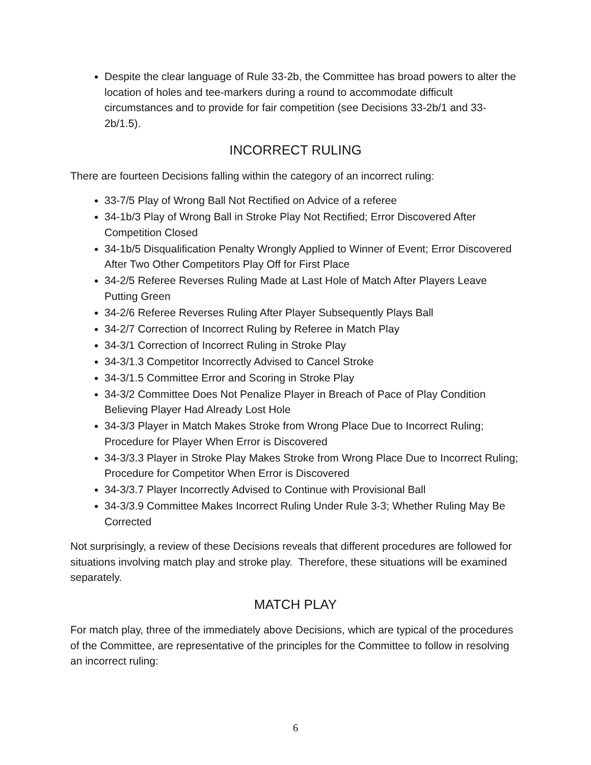Despite the clear language of Rule 33-2b, the Committee has broad powers to alter the location of holes and tee-markers during a round to accommodate difficult circumstances and to provide for fair competition (see Decisions 33-2b/1 and 33-2b/1.5).
INCORRECT RULING
There are fourteen Decisions falling within the category of an incorrect ruling:
33-7/5 Play of Wrong Ball Not Rectified on Advice of a referee
34-1b/3 Play of Wrong Ball in Stroke Play Not Rectified; Error Discovered After Competition Closed
34-1b/5 Disqualification Penalty Wrongly Applied to Winner of Event; Error Discovered After Two Other Competitors Play Off for First Place
34-2/5 Referee Reverses Ruling Made at Last Hole of Match After Players Leave Putting Green
34-2/6 Referee Reverses Ruling After Player Subsequently Plays Ball
34-2/7 Correction of Incorrect Ruling by Referee in Match Play
34-3/1 Correction of Incorrect Ruling in Stroke Play
34-3/1.3 Competitor Incorrectly Advised to Cancel Stroke
34-3/1.5 Committee Error and Scoring in Stroke Play
34-3/2 Committee Does Not Penalize Player in Breach of Pace of Play Condition Believing Player Had Already Lost Hole
34-3/3 Player in Match Makes Stroke from Wrong Place Due to Incorrect Ruling; Procedure for Player When Error is Discovered
34-3/3.3 Player in Stroke Play Makes Stroke from Wrong Place Due to Incorrect Ruling; Procedure for Competitor When Error is Discovered
34-3/3.7 Player Incorrectly Advised to Continue with Provisional Ball
34-3/3.9 Committee Makes Incorrect Ruling Under Rule 3-3; Whether Ruling May Be Corrected
Not surprisingly, a review of these Decisions reveals that different procedures are followed for situations involving match play and stroke play. Therefore, these situations will be examined separately.
MATCH PLAY
For match play, three of the immediately above Decisions, which are typical of the procedures of the Committee, are representative of the principles for the Committee to follow in resolving an incorrect ruling:
6